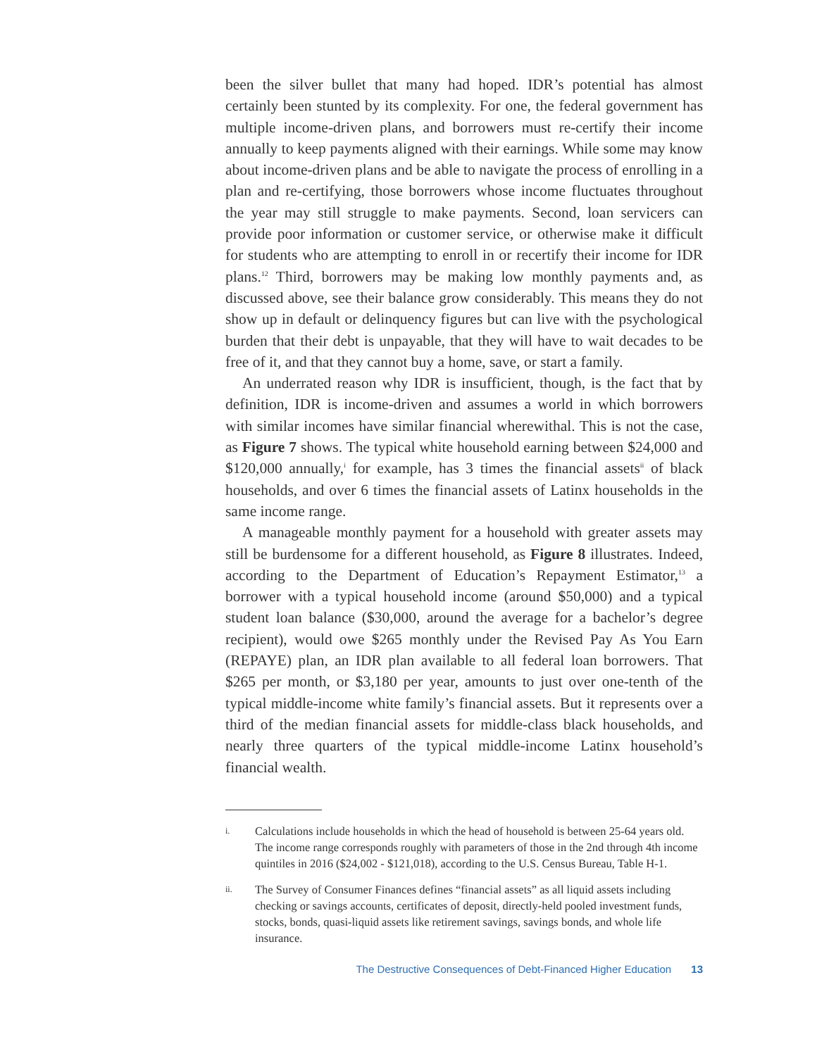been the silver bullet that many had hoped. IDR’s potential has almost certainly been stunted by its complexity. For one, the federal government has multiple income-driven plans, and borrowers must re-certify their income annually to keep payments aligned with their earnings. While some may know about income-driven plans and be able to navigate the process of enrolling in a plan and re-certifying, those borrowers whose income fluctuates throughout the year may still struggle to make payments. Second, loan servicers can provide poor information or customer service, or otherwise make it difficult for students who are attempting to enroll in or recertify their income for IDR plans.<sup>12</sup> Third, borrowers may be making low monthly payments and, as discussed above, see their balance grow considerably. This means they do not show up in default or delinquency figures but can live with the psychological burden that their debt is unpayable, that they will have to wait decades to be free of it, and that they cannot buy a home, save, or start a family.
An underrated reason why IDR is insufficient, though, is the fact that by definition, IDR is income-driven and assumes a world in which borrowers with similar incomes have similar financial wherewithal. This is not the case, as Figure 7 shows. The typical white household earning between $24,000 and $120,000 annually,<sup>i</sup> for example, has 3 times the financial assets<sup>ii</sup> of black households, and over 6 times the financial assets of Latinx households in the same income range.
A manageable monthly payment for a household with greater assets may still be burdensome for a different household, as Figure 8 illustrates. Indeed, according to the Department of Education’s Repayment Estimator,<sup>13</sup> a borrower with a typical household income (around $50,000) and a typical student loan balance ($30,000, around the average for a bachelor’s degree recipient), would owe $265 monthly under the Revised Pay As You Earn (REPAYE) plan, an IDR plan available to all federal loan borrowers. That $265 per month, or $3,180 per year, amounts to just over one-tenth of the typical middle-income white family’s financial assets. But it represents over a third of the median financial assets for middle-class black households, and nearly three quarters of the typical middle-income Latinx household’s financial wealth.
i.
Calculations include households in which the head of household is between 25-64 years old. The income range corresponds roughly with parameters of those in the 2nd through 4th income quintiles in 2016 ($24,002 - $121,018), according to the U.S. Census Bureau, Table H-1.
ii.
The Survey of Consumer Finances defines “financial assets” as all liquid assets including checking or savings accounts, certificates of deposit, directly-held pooled investment funds, stocks, bonds, quasi-liquid assets like retirement savings, savings bonds, and whole life insurance.
The Destructive Consequences of Debt-Financed Higher Education 13